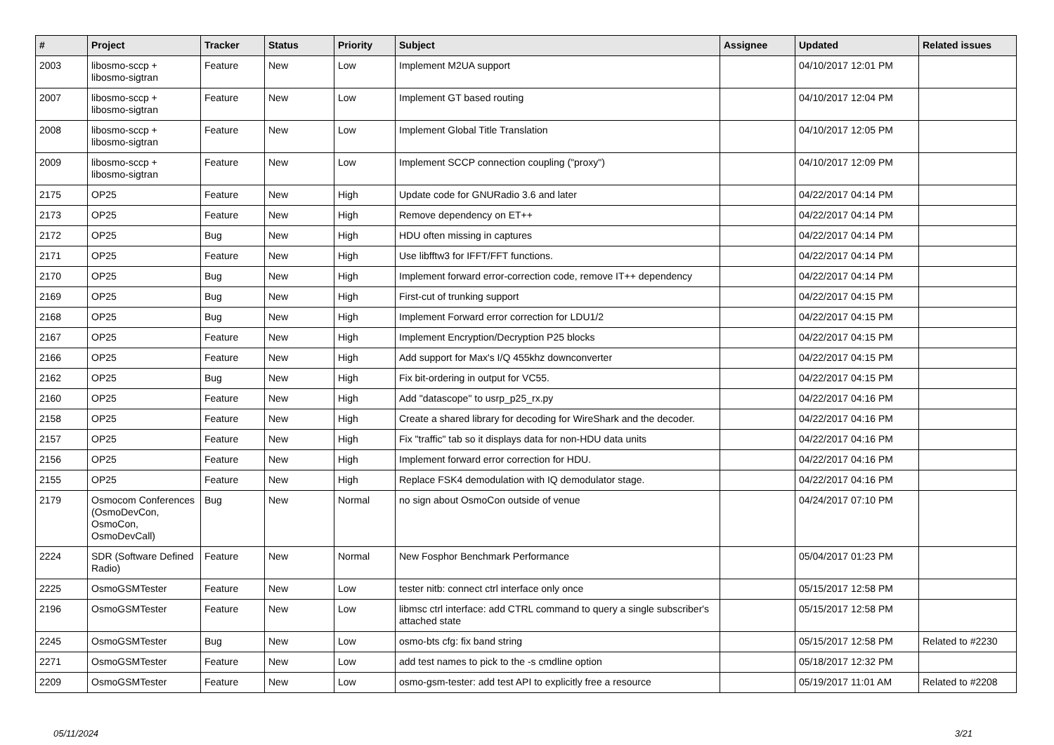| # | Project | Tracker | Status | Priority | Subject | Assignee | Updated | Related issues |
| --- | --- | --- | --- | --- | --- | --- | --- | --- |
| 2003 | libosmo-sccp + libosmo-sigtran | Feature | New | Low | Implement M2UA support | | 04/10/2017 12:01 PM | |
| 2007 | libosmo-sccp + libosmo-sigtran | Feature | New | Low | Implement GT based routing | | 04/10/2017 12:04 PM | |
| 2008 | libosmo-sccp + libosmo-sigtran | Feature | New | Low | Implement Global Title Translation | | 04/10/2017 12:05 PM | |
| 2009 | libosmo-sccp + libosmo-sigtran | Feature | New | Low | Implement SCCP connection coupling ("proxy") | | 04/10/2017 12:09 PM | |
| 2175 | OP25 | Feature | New | High | Update code for GNURadio 3.6 and later | | 04/22/2017 04:14 PM | |
| 2173 | OP25 | Feature | New | High | Remove dependency on ET++ | | 04/22/2017 04:14 PM | |
| 2172 | OP25 | Bug | New | High | HDU often missing in captures | | 04/22/2017 04:14 PM | |
| 2171 | OP25 | Feature | New | High | Use libfftw3 for IFFT/FFT functions. | | 04/22/2017 04:14 PM | |
| 2170 | OP25 | Bug | New | High | Implement forward error-correction code, remove IT++ dependency | | 04/22/2017 04:14 PM | |
| 2169 | OP25 | Bug | New | High | First-cut of trunking support | | 04/22/2017 04:15 PM | |
| 2168 | OP25 | Bug | New | High | Implement Forward error correction for LDU1/2 | | 04/22/2017 04:15 PM | |
| 2167 | OP25 | Feature | New | High | Implement Encryption/Decryption P25 blocks | | 04/22/2017 04:15 PM | |
| 2166 | OP25 | Feature | New | High | Add support for Max's I/Q 455khz downconverter | | 04/22/2017 04:15 PM | |
| 2162 | OP25 | Bug | New | High | Fix bit-ordering in output for VC55. | | 04/22/2017 04:15 PM | |
| 2160 | OP25 | Feature | New | High | Add "datascope" to usrp_p25_rx.py | | 04/22/2017 04:16 PM | |
| 2158 | OP25 | Feature | New | High | Create a shared library for decoding for WireShark and the decoder. | | 04/22/2017 04:16 PM | |
| 2157 | OP25 | Feature | New | High | Fix "traffic" tab so it displays data for non-HDU data units | | 04/22/2017 04:16 PM | |
| 2156 | OP25 | Feature | New | High | Implement forward error correction for HDU. | | 04/22/2017 04:16 PM | |
| 2155 | OP25 | Feature | New | High | Replace FSK4 demodulation with IQ demodulator stage. | | 04/22/2017 04:16 PM | |
| 2179 | Osmocom Conferences (OsmoDevCon, OsmoCon, OsmoDevCall) | Bug | New | Normal | no sign about OsmoCon outside of venue | | 04/24/2017 07:10 PM | |
| 2224 | SDR (Software Defined Radio) | Feature | New | Normal | New Fosphor Benchmark Performance | | 05/04/2017 01:23 PM | |
| 2225 | OsmoGSMTester | Feature | New | Low | tester nitb: connect ctrl interface only once | | 05/15/2017 12:58 PM | |
| 2196 | OsmoGSMTester | Feature | New | Low | libmsc ctrl interface: add CTRL command to query a single subscriber's attached state | | 05/15/2017 12:58 PM | |
| 2245 | OsmoGSMTester | Bug | New | Low | osmo-bts cfg: fix band string | | 05/15/2017 12:58 PM | Related to #2230 |
| 2271 | OsmoGSMTester | Feature | New | Low | add test names to pick to the -s cmdline option | | 05/18/2017 12:32 PM | |
| 2209 | OsmoGSMTester | Feature | New | Low | osmo-gsm-tester: add test API to explicitly free a resource | | 05/19/2017 11:01 AM | Related to #2208 |
05/11/2024 3/21